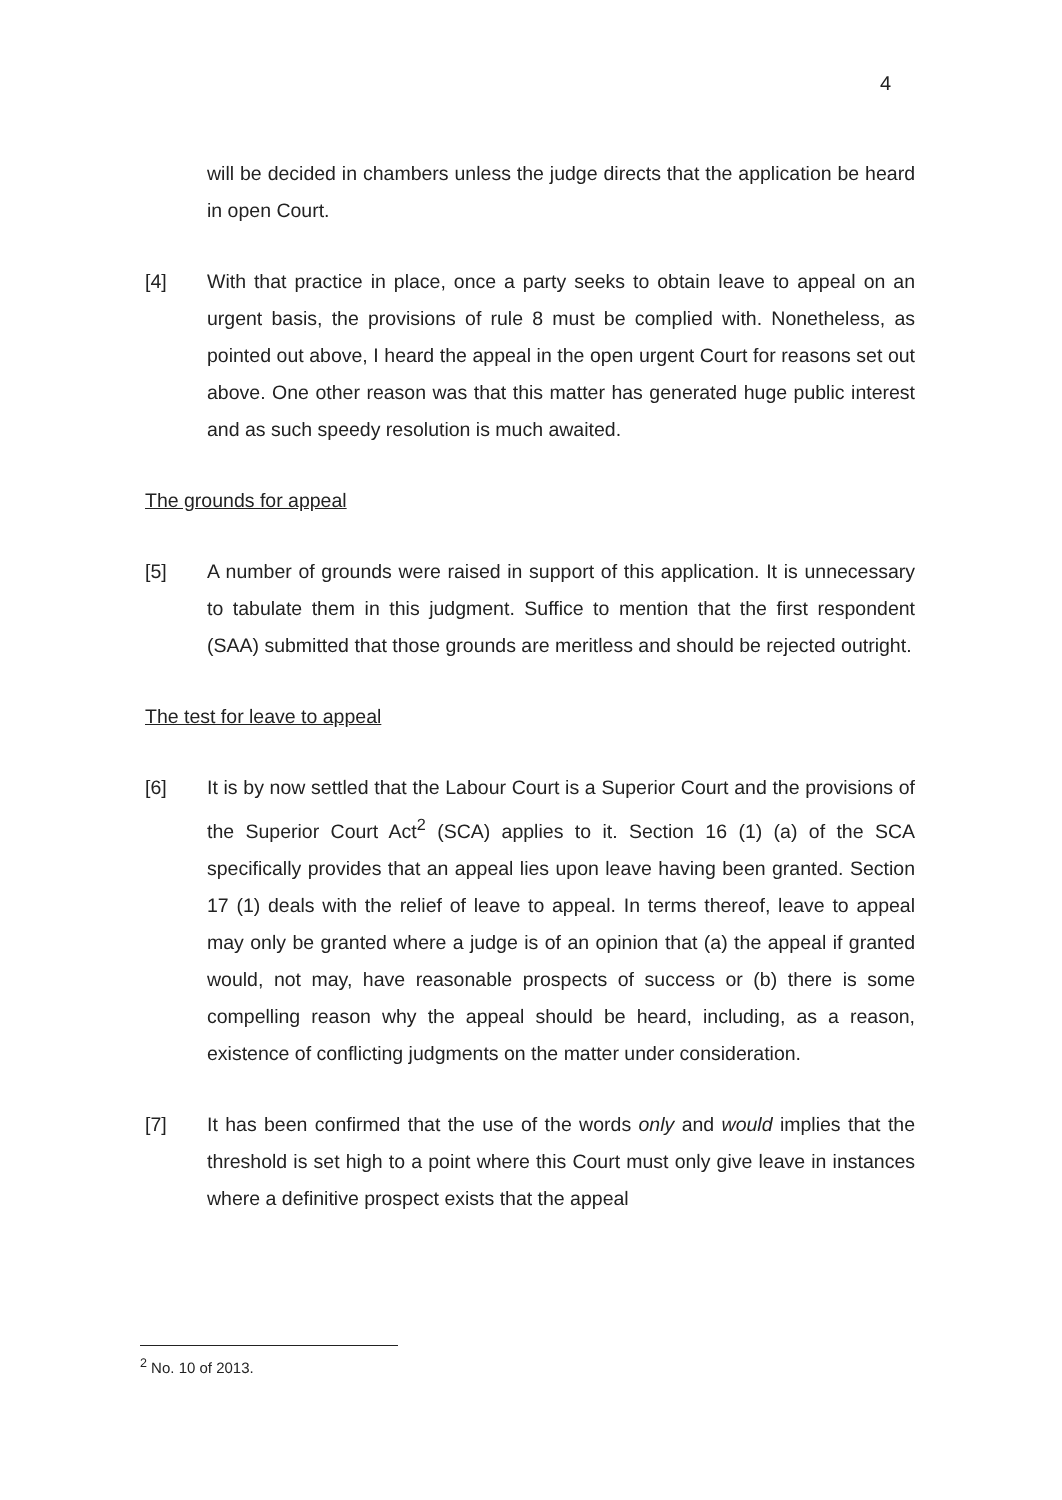4
will be decided in chambers unless the judge directs that the application be heard in open Court.
[4] With that practice in place, once a party seeks to obtain leave to appeal on an urgent basis, the provisions of rule 8 must be complied with. Nonetheless, as pointed out above, I heard the appeal in the open urgent Court for reasons set out above. One other reason was that this matter has generated huge public interest and as such speedy resolution is much awaited.
The grounds for appeal
[5] A number of grounds were raised in support of this application. It is unnecessary to tabulate them in this judgment. Suffice to mention that the first respondent (SAA) submitted that those grounds are meritless and should be rejected outright.
The test for leave to appeal
[6] It is by now settled that the Labour Court is a Superior Court and the provisions of the Superior Court Act<sup>2</sup> (SCA) applies to it. Section 16 (1) (a) of the SCA specifically provides that an appeal lies upon leave having been granted. Section 17 (1) deals with the relief of leave to appeal. In terms thereof, leave to appeal may only be granted where a judge is of an opinion that (a) the appeal if granted would, not may, have reasonable prospects of success or (b) there is some compelling reason why the appeal should be heard, including, as a reason, existence of conflicting judgments on the matter under consideration.
[7] It has been confirmed that the use of the words only and would implies that the threshold is set high to a point where this Court must only give leave in instances where a definitive prospect exists that the appeal
<sup>2</sup> No. 10 of 2013.